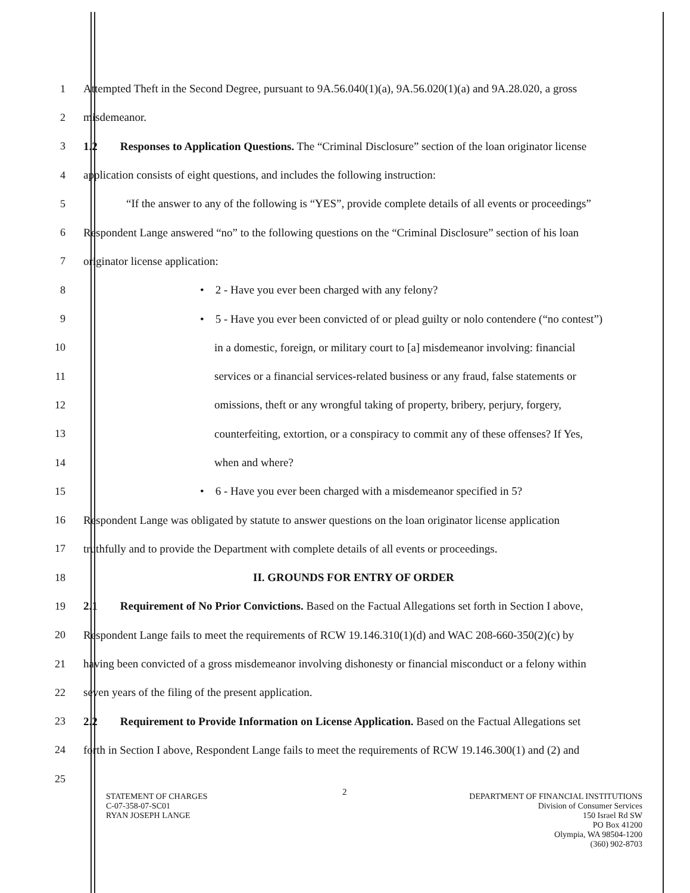1 Attempted Theft in the Second Degree, pursuant to 9A.56.040(1)(a), 9A.56.020(1)(a) and 9A.28.020, a gross
2 misdemeanor.
3 1.2 Responses to Application Questions. The “Criminal Disclosure” section of the loan originator license
4 application consists of eight questions, and includes the following instruction:
5 “If the answer to any of the following is “YES”, provide complete details of all events or proceedings”
6 Respondent Lange answered “no” to the following questions on the “Criminal Disclosure” section of his loan
7 originator license application:
8 • 2 - Have you ever been charged with any felony?
9 • 5 - Have you ever been convicted of or plead guilty or nolo contendere (“no contest”)
10 in a domestic, foreign, or military court to [a] misdemeanor involving: financial
11 services or a financial services-related business or any fraud, false statements or
12 omissions, theft or any wrongful taking of property, bribery, perjury, forgery,
13 counterfeiting, extortion, or a conspiracy to commit any of these offenses? If Yes,
14 when and where?
15 • 6 - Have you ever been charged with a misdemeanor specified in 5?
16 Respondent Lange was obligated by statute to answer questions on the loan originator license application
17 truthfully and to provide the Department with complete details of all events or proceedings.
18 II. GROUNDS FOR ENTRY OF ORDER
19 2.1 Requirement of No Prior Convictions. Based on the Factual Allegations set forth in Section I above,
20 Respondent Lange fails to meet the requirements of RCW 19.146.310(1)(d) and WAC 208-660-350(2)(c) by
21 having been convicted of a gross misdemeanor involving dishonesty or financial misconduct or a felony within
22 seven years of the filing of the present application.
23 2.2 Requirement to Provide Information on License Application. Based on the Factual Allegations set
24 forth in Section I above, Respondent Lange fails to meet the requirements of RCW 19.146.300(1) and (2) and
25
2
STATEMENT OF CHARGES
C-07-358-07-SC01
RYAN JOSEPH LANGE
DEPARTMENT OF FINANCIAL INSTITUTIONS
Division of Consumer Services
150 Israel Rd SW
PO Box 41200
Olympia, WA 98504-1200
(360) 902-8703